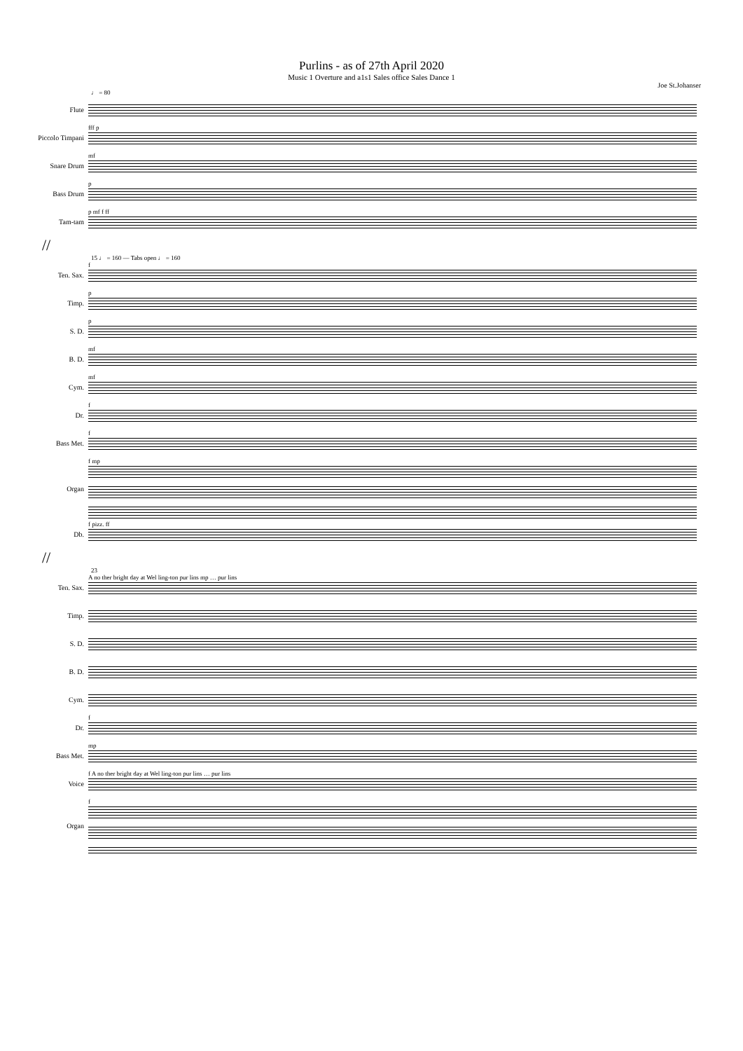Purlins - as of 27th April 2020
Music 1 Overture and a1s1 Sales office Sales Dance 1
Joe St.Johanser
♩ = 80
Flute
Piccolo Timpani
Snare Drum
Bass Drum
Tam-tam
fff p
mf
p
p mf f ff
//
15 ♩ = 160 — Tabs open ♩ = 160
Ten. Sax.
Timp.
S. D.
B. D.
Cym.
Dr.
Bass Met.
Organ
Db.
f
p
p
mf
mf
f
f
f mp
f pizz. ff
//
23
Ten. Sax.
Timp.
S. D.
B. D.
Cym.
Dr.
Bass Met.
Voice
Organ
A no ther bright day at Wel ling-ton pur lins mp … pur lins
f
mp
f A no ther bright day at Wel ling-ton pur lins … pur lins
f